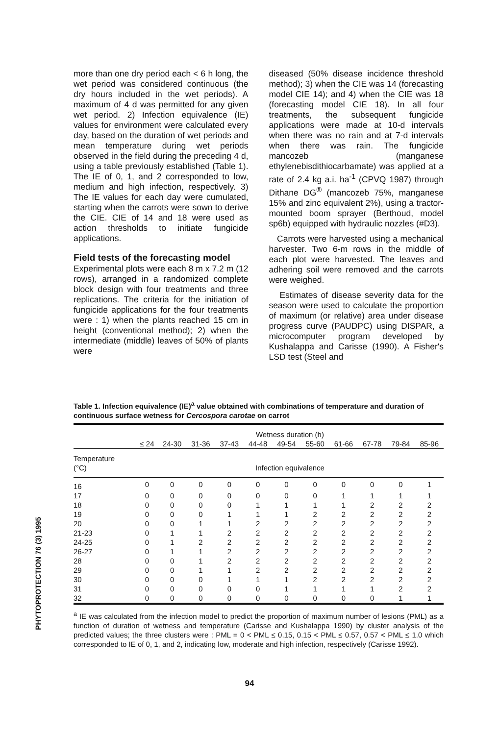PHYTOPROTECTION 76 (3) 1995
more than one dry period each < 6 h long, the wet period was considered continuous (the dry hours included in the wet periods). A maximum of 4 d was permitted for any given wet period. 2) Infection equivalence (IE) values for environment were calculated every day, based on the duration of wet periods and mean temperature during wet periods observed in the field during the preceding 4 d, using a table previously established (Table 1). The IE of 0, 1, and 2 corresponded to low, medium and high infection, respectively. 3) The IE values for each day were cumulated, starting when the carrots were sown to derive the CIE. CIE of 14 and 18 were used as action thresholds to initiate fungicide applications.
Field tests of the forecasting model
Experimental plots were each 8 m x 7.2 m (12 rows), arranged in a randomized complete block design with four treatments and three replications. The criteria for the initiation of fungicide applications for the four treatments were : 1) when the plants reached 15 cm in height (conventional method); 2) when the intermediate (middle) leaves of 50% of plants were
diseased (50% disease incidence threshold method); 3) when the CIE was 14 (forecasting model CIE 14); and 4) when the CIE was 18 (forecasting model CIE 18). In all four treatments, the subsequent fungicide applications were made at 10-d intervals when there was no rain and at 7-d intervals when there was rain. The fungicide mancozeb (manganese ethylenebisdithiocarbamate) was applied at a rate of 2.4 kg a.i. ha<sup>-1</sup> (CPVQ 1987) through Dithane DG<sup>®</sup> (mancozeb 75%, manganese 15% and zinc equivalent 2%), using a tractor-mounted boom sprayer (Berthoud, model sp6b) equipped with hydraulic nozzles (#D3).
Carrots were harvested using a mechanical harvester. Two 6-m rows in the middle of each plot were harvested. The leaves and adhering soil were removed and the carrots were weighed.
Estimates of disease severity data for the season were used to calculate the proportion of maximum (or relative) area under disease progress curve (PAUDPC) using DISPAR, a microcomputer program developed by Kushalappa and Carisse (1990). A Fisher's LSD test (Steel and
Table 1. Infection equivalence (IE)<sup>a</sup> value obtained with combinations of temperature and duration of continuous surface wetness for Cercospora carotae on carrot
| | Wetness duration (h) | | | | | | | | | | |
| --- | --- | --- | --- | --- | --- | --- | --- | --- | --- | --- | --- |
| | ≤ 24 | 24-30 | 31-36 | 37-43 | 44-48 | 49-54 | 55-60 | 61-66 | 67-78 | 79-84 | 85-96 |
| Temperature (°C) | Infection equivalence | | | | | | | | | | |
| 16 | 0 | 0 | 0 | 0 | 0 | 0 | 0 | 0 | 0 | 0 | 1 |
| 17 | 0 | 0 | 0 | 0 | 0 | 0 | 0 | 1 | 1 | 1 | 1 |
| 18 | 0 | 0 | 0 | 0 | 1 | 1 | 1 | 1 | 2 | 2 | 2 |
| 19 | 0 | 0 | 0 | 1 | 1 | 1 | 2 | 2 | 2 | 2 | 2 |
| 20 | 0 | 0 | 1 | 1 | 2 | 2 | 2 | 2 | 2 | 2 | 2 |
| 21-23 | 0 | 1 | 1 | 2 | 2 | 2 | 2 | 2 | 2 | 2 | 2 |
| 24-25 | 0 | 1 | 2 | 2 | 2 | 2 | 2 | 2 | 2 | 2 | 2 |
| 26-27 | 0 | 1 | 1 | 2 | 2 | 2 | 2 | 2 | 2 | 2 | 2 |
| 28 | 0 | 0 | 1 | 2 | 2 | 2 | 2 | 2 | 2 | 2 | 2 |
| 29 | 0 | 0 | 1 | 1 | 2 | 2 | 2 | 2 | 2 | 2 | 2 |
| 30 | 0 | 0 | 0 | 1 | 1 | 1 | 2 | 2 | 2 | 2 | 2 |
| 31 | 0 | 0 | 0 | 0 | 0 | 1 | 1 | 1 | 1 | 2 | 2 |
| 32 | 0 | 0 | 0 | 0 | 0 | 0 | 0 | 0 | 0 | 1 | 1 |
<sup>a</sup> IE was calculated from the infection model to predict the proportion of maximum number of lesions (PML) as a function of duration of wetness and temperature (Carisse and Kushalappa 1990) by cluster analysis of the predicted values; the three clusters were : PML = 0 < PML ≤ 0.15, 0.15 < PML ≤ 0.57, 0.57 < PML ≤ 1.0 which corresponded to IE of 0, 1, and 2, indicating low, moderate and high infection, respectively (Carisse 1992).
94